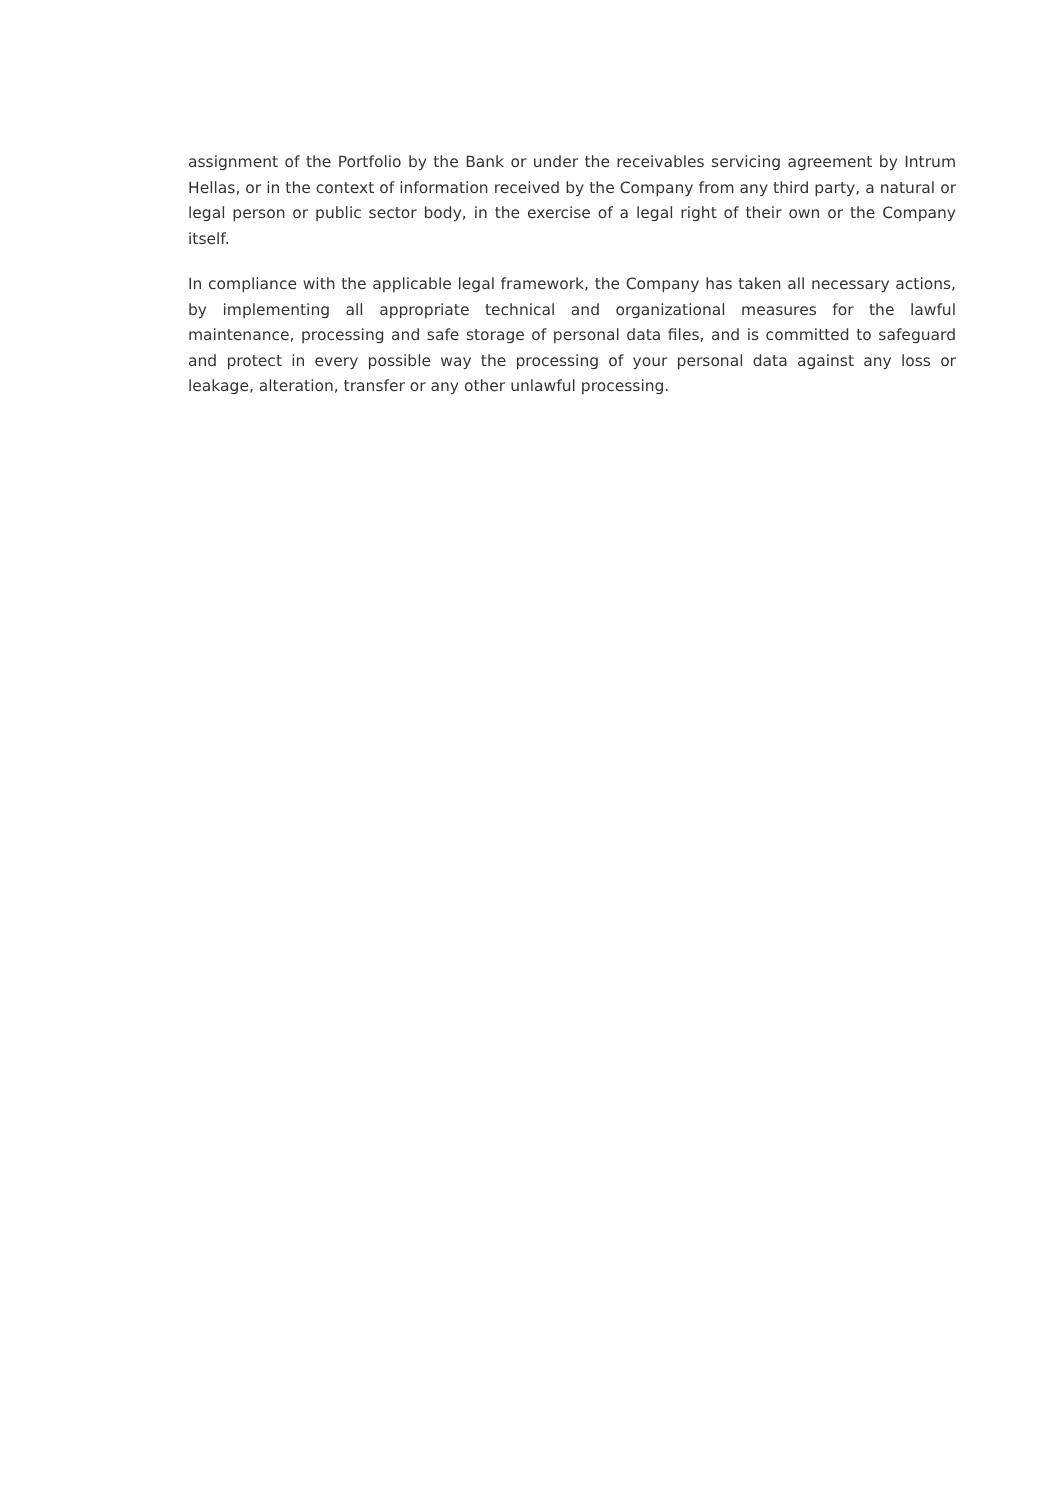assignment of the Portfolio by the Bank or under the receivables servicing agreement by Intrum Hellas, or in the context of information received by the Company from any third party, a natural or legal person or public sector body, in the exercise of a legal right of their own or the Company itself.
In compliance with the applicable legal framework, the Company has taken all necessary actions, by implementing all appropriate technical and organizational measures for the lawful maintenance, processing and safe storage of personal data files, and is committed to safeguard and protect in every possible way the processing of your personal data against any loss or leakage, alteration, transfer or any other unlawful processing.